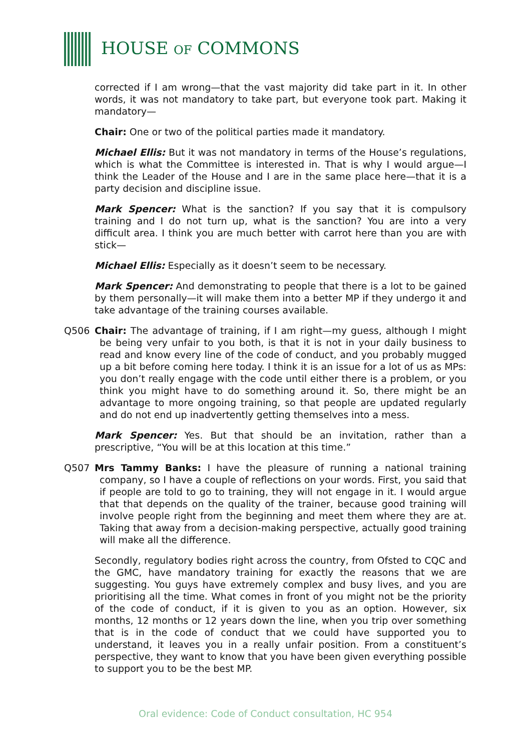HOUSE OF COMMONS
corrected if I am wrong—that the vast majority did take part in it. In other words, it was not mandatory to take part, but everyone took part. Making it mandatory—
Chair: One or two of the political parties made it mandatory.
Michael Ellis: But it was not mandatory in terms of the House’s regulations, which is what the Committee is interested in. That is why I would argue—I think the Leader of the House and I are in the same place here—that it is a party decision and discipline issue.
Mark Spencer: What is the sanction? If you say that it is compulsory training and I do not turn up, what is the sanction? You are into a very difficult area. I think you are much better with carrot here than you are with stick—
Michael Ellis: Especially as it doesn’t seem to be necessary.
Mark Spencer: And demonstrating to people that there is a lot to be gained by them personally—it will make them into a better MP if they undergo it and take advantage of the training courses available.
Q506 Chair: The advantage of training, if I am right—my guess, although I might be being very unfair to you both, is that it is not in your daily business to read and know every line of the code of conduct, and you probably mugged up a bit before coming here today. I think it is an issue for a lot of us as MPs: you don’t really engage with the code until either there is a problem, or you think you might have to do something around it. So, there might be an advantage to more ongoing training, so that people are updated regularly and do not end up inadvertently getting themselves into a mess.
Mark Spencer: Yes. But that should be an invitation, rather than a prescriptive, “You will be at this location at this time.”
Q507 Mrs Tammy Banks: I have the pleasure of running a national training company, so I have a couple of reflections on your words. First, you said that if people are told to go to training, they will not engage in it. I would argue that that depends on the quality of the trainer, because good training will involve people right from the beginning and meet them where they are at. Taking that away from a decision-making perspective, actually good training will make all the difference.
Secondly, regulatory bodies right across the country, from Ofsted to CQC and the GMC, have mandatory training for exactly the reasons that we are suggesting. You guys have extremely complex and busy lives, and you are prioritising all the time. What comes in front of you might not be the priority of the code of conduct, if it is given to you as an option. However, six months, 12 months or 12 years down the line, when you trip over something that is in the code of conduct that we could have supported you to understand, it leaves you in a really unfair position. From a constituent’s perspective, they want to know that you have been given everything possible to support you to be the best MP.
Oral evidence: Code of Conduct consultation, HC 954